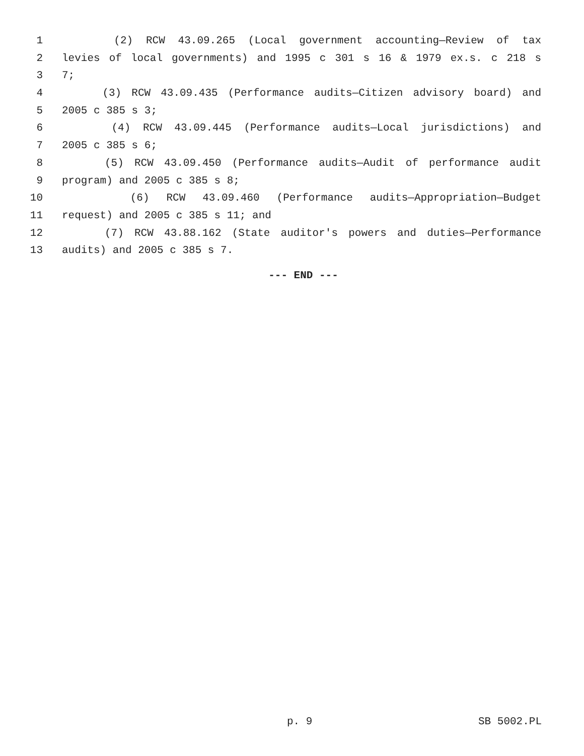1 (2) RCW 43.09.265 (Local government accounting—Review of tax
2 levies of local governments) and 1995 c 301 s 16 & 1979 ex.s. c 218 s
3 7;
4 (3) RCW 43.09.435 (Performance audits—Citizen advisory board) and
5 2005 c 385 s 3;
6 (4) RCW 43.09.445 (Performance audits—Local jurisdictions) and
7 2005 c 385 s 6;
8 (5) RCW 43.09.450 (Performance audits—Audit of performance audit
9 program) and 2005 c 385 s 8;
10 (6) RCW 43.09.460 (Performance audits—Appropriation—Budget
11 request) and 2005 c 385 s 11; and
12 (7) RCW 43.88.162 (State auditor's powers and duties—Performance
13 audits) and 2005 c 385 s 7.
--- END ---
p. 9 SB 5002.PL